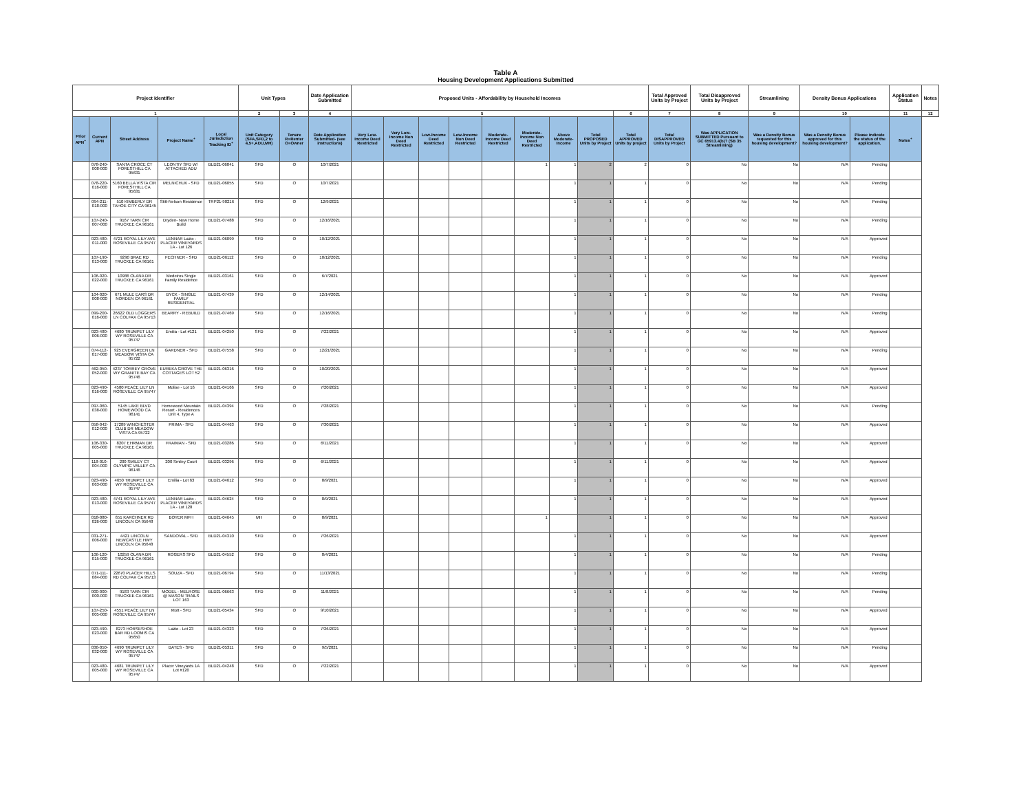Table A
Housing Development Applications Submitted
| Project Identifier | | | | | Unit Types | | Date Application Submitted | Proposed Units - Affordability by Household Incomes | | | | | | | | | Total Approved Units by Project | Total Disapproved Units by Project | Streamlining | Density Bonus Applications | | Application Status | Notes |
| --- | --- | --- | --- | --- | --- | --- | --- | --- | --- | --- | --- | --- | --- | --- | --- | --- | --- | --- | --- | --- | --- | --- | --- |
| 1 | | | | | 2 | 3 | 4 | 5 | | | | | | | | 6 | 7 | 8 | 9 | 10 | | 11 | 12 |
| Prior APN<sup>+</sup> | Current APN | Street Address | Project Name<sup>+</sup> | Local Jurisdiction Tracking ID<sup>+</sup> | Unit Category (SFA,SFD,2 to 4,5+,ADU,MH) | Tenure R=Renter O=Owner | Date Application Submitted- (see instructions) | Very Low-Income Deed Restricted | Very Low-Income Non Deed Restricted | Low-Income Deed Restricted | Low-Income Non Deed Restricted | Moderate-Income Deed Restricted | Moderate-Income Non Deed Restricted | Above Moderate-Income | Total PROPOSED Units by Project | Total APPROVED Units by project | Total DISAPPROVED Units by Project | Was APPLICATION SUBMITTED Pursuant to GC 65913.4(b)? (SB 35 Streamlining) | Was a Density Bonus requested for this housing development? | Was a Density Bonus approved for this housing development? | Please indicate the status of the application. | Notes<sup>+</sup> | |
| | 078-240-008-000 | SANTA CROCE CT FORESTHILL CA 95631 | LEONTIY SFD W/ ATTACHED ADU | BLD21-06041 | SFD | O | 10/7/2021 | | | | | | 1 | 1 | 2 | 2 | 0 | No | No | N/A | Pending | | |
| | 078-220-016-000 | 5160 BELLA VISTA CIR FORESTHILL CA 95631 | MELNICHUK - SFD | BLD21-06055 | SFD | O | 10/7/2021 | | | | | | | 1 | 1 | 1 | 0 | No | No | N/A | Pending | | |
| | 094-211-018-000 | 510 KIMBERLY DR TAHOE CITY CA 96145 | Stitt-Nelson Residence | TRP21-90216 | SFD | O | 12/9/2021 | | | | | | | 1 | 1 | 1 | 0 | No | No | N/A | Pending | | |
| | 107-240-007-000 | 9167 TARN CIR TRUCKEE CA 96161 | Dryden- New Home Build | BLD21-07488 | SFD | O | 12/16/2021 | | | | | | | 1 | 1 | 1 | 0 | No | No | N/A | Pending | | |
| | 023-480-011-000 | 4721 ROYAL LILY AVE ROSEVILLE CA 95747 | LENNAR Lazio - PLACER VINEYARDS 1A - Lot 126 | BLD21-06099 | SFD | O | 10/12/2021 | | | | | | | 1 | 1 | 1 | 0 | No | No | N/A | Approved | | |
| | 107-190-013-000 | 9290 BRAE RD TRUCKEE CA 96161 | FECHNER - SFD | BLD21-06112 | SFD | O | 10/12/2021 | | | | | | | 1 | 1 | 1 | 0 | No | No | N/A | Pending | | |
| | 106-020-022-000 | 10986 OLANA DR TRUCKEE CA 96161 | Medeiros Single Family Residence | BLD21-03161 | SFD | O | 6/7/2021 | | | | | | | 1 | 1 | 1 | 0 | No | No | N/A | Approved | | |
| | 104-020-008-000 | 671 MULE EARS DR NORDEN CA 96161 | BYCK - SINGLE FAMILY RESIDENTIAL | BLD21-07439 | SFD | O | 12/14/2021 | | | | | | | 1 | 1 | 1 | 0 | No | No | N/A | Pending | | |
| | 099-200-016-000 | 26622 OLD LOGGERS LN COLFAX CA 95713 | BEARRY - REBUILD | BLD21-07469 | SFD | O | 12/16/2021 | | | | | | | 1 | 1 | 1 | 0 | No | No | N/A | Pending | | |
| | 023-480-006-000 | 4680 TRUMPET LILY WY ROSEVILLE CA 95747 | Emilia - Lot #121 | BLD21-04250 | SFD | O | 7/22/2021 | | | | | | | 1 | 1 | 1 | 0 | No | No | N/A | Approved | | |
| | 074-112-017-000 | 925 EVERGREEN LN MEADOW VISTA CA 95722 | GARDNER - SFD | BLD21-07558 | SFD | O | 12/21/2021 | | | | | | | 1 | 1 | 1 | 0 | No | No | N/A | Pending | | |
| | 462-050-052-000 | 4237 TORREY GROVE WY GRANITE BAY CA 95746 | EUREKA GROVE THE COTTAGES LOT 52 | BLD21-06316 | SFD | O | 10/20/2021 | | | | | | | 1 | 1 | 1 | 0 | No | No | N/A | Approved | | |
| | 023-490-016-000 | 4580 PEACE LILY LN ROSEVILLE CA 95747 | Molise - Lot 16 | BLD21-04166 | SFD | O | 7/20/2021 | | | | | | | 1 | 1 | 1 | 0 | No | No | N/A | Approved | | |
| | 097-060-038-000 | 5145 LAKE BLVD HOMEWOOD CA 96141 | Homewood Mountain Resort - Residences Unit 4, Type A | BLD21-04394 | SFD | O | 7/28/2021 | | | | | | | 1 | 1 | 1 | 0 | No | No | N/A | Pending | | |
| | 058-042-012-000 | 17289 WINCHESTER CLUB DR MEADOW VISTA CA 95722 | PRIMA - SFD | BLD21-04463 | SFD | O | 7/30/2021 | | | | | | | 1 | 1 | 1 | 0 | No | No | N/A | Approved | | |
| | 106-330-005-000 | 8207 EHRMAN DR TRUCKEE CA 96161 | FRAIMAN - SFD | BLD21-03286 | SFD | O | 6/11/2021 | | | | | | | 1 | 1 | 1 | 0 | No | No | N/A | Approved | | |
| | 118-010-004-000 | 200 SMILEY CT OLYMPIC VALLEY CA 96146 | 200 Smiley Court | BLD21-03296 | SFD | O | 6/11/2021 | | | | | | | 1 | 1 | 1 | 0 | No | No | N/A | Approved | | |
| | 023-490-063-000 | 4650 TRUMPET LILY WY ROSEVILLE CA 95747 | Emilia - Lot 63 | BLD21-04612 | SFD | O | 8/9/2021 | | | | | | | 1 | 1 | 1 | 0 | No | No | N/A | Approved | | |
| | 023-480-013-000 | 4741 ROYAL LILY AVE ROSEVILLE CA 95747 | LENNAR Lazio - PLACER VINEYARDS 1A - Lot 128 | BLD21-04624 | SFD | O | 8/9/2021 | | | | | | | 1 | 1 | 1 | 0 | No | No | N/A | Approved | | |
| | 018-080-026-000 | 651 KARCHNER RD LINCOLN CA 95648 | BOYER MFH | BLD21-04645 | MH | O | 8/9/2021 | | | | | | 1 | | 1 | 1 | 0 | No | No | N/A | Approved | | |
| | 031-271-006-000 | 4421 LINCOLN NEWCASTLE HWY LINCOLN CA 95648 | SANDOVAL - SFD | BLD21-04310 | SFD | O | 7/26/2021 | | | | | | | 1 | 1 | 1 | 0 | No | No | N/A | Approved | | |
| | 106-120-015-000 | 10259 OLANA DR TRUCKEE CA 96161 | ROGERS SFD | BLD21-04552 | SFD | O | 8/4/2021 | | | | | | | 1 | 1 | 1 | 0 | No | No | N/A | Pending | | |
| | 071-111-084-000 | 22670 PLACER HILLS RD COLFAX CA 95713 | SOUZA - SFD | BLD21-06794 | SFD | O | 11/13/2021 | | | | | | | 1 | 1 | 1 | 0 | No | No | N/A | Pending | | |
| | 000-000-000-000 | 9183 TARN CIR TRUCKEE CA 96161 | MODEL - MELROSE @ MASON TRAILS LOT 163 | BLD21-06663 | SFD | O | 11/8/2021 | | | | | | | 1 | 1 | 1 | 0 | No | No | N/A | Pending | | |
| | 107-250-005-000 | 4551 PEACE LILY LN ROSEVILLE CA 95747 | Mott - SFD | BLD21-05434 | SFD | O | 9/10/2021 | | | | | | | 1 | 1 | 1 | 0 | No | No | N/A | Approved | | |
| | 023-490-023-000 | 8273 HORSESHOE BAR RD LOOMIS CA 95650 | Lazio - Lot 23 | BLD21-04323 | SFD | O | 7/26/2021 | | | | | | | 1 | 1 | 1 | 0 | No | No | N/A | Approved | | |
| | 036-050-032-000 | 4690 TRUMPET LILY WY ROSEVILLE CA 95747 | BATES - SFD | BLD21-05311 | SFD | O | 9/5/2021 | | | | | | | 1 | 1 | 1 | 0 | No | No | N/A | Pending | | |
| | 023-480-005-000 | 4681 TRUMPET LILY WY ROSEVILLE CA 95747 | Placer Vineyards 1A Lot #120 | BLD21-04248 | SFD | O | 7/22/2021 | | | | | | | 1 | 1 | 1 | 0 | No | No | N/A | Approved | | |